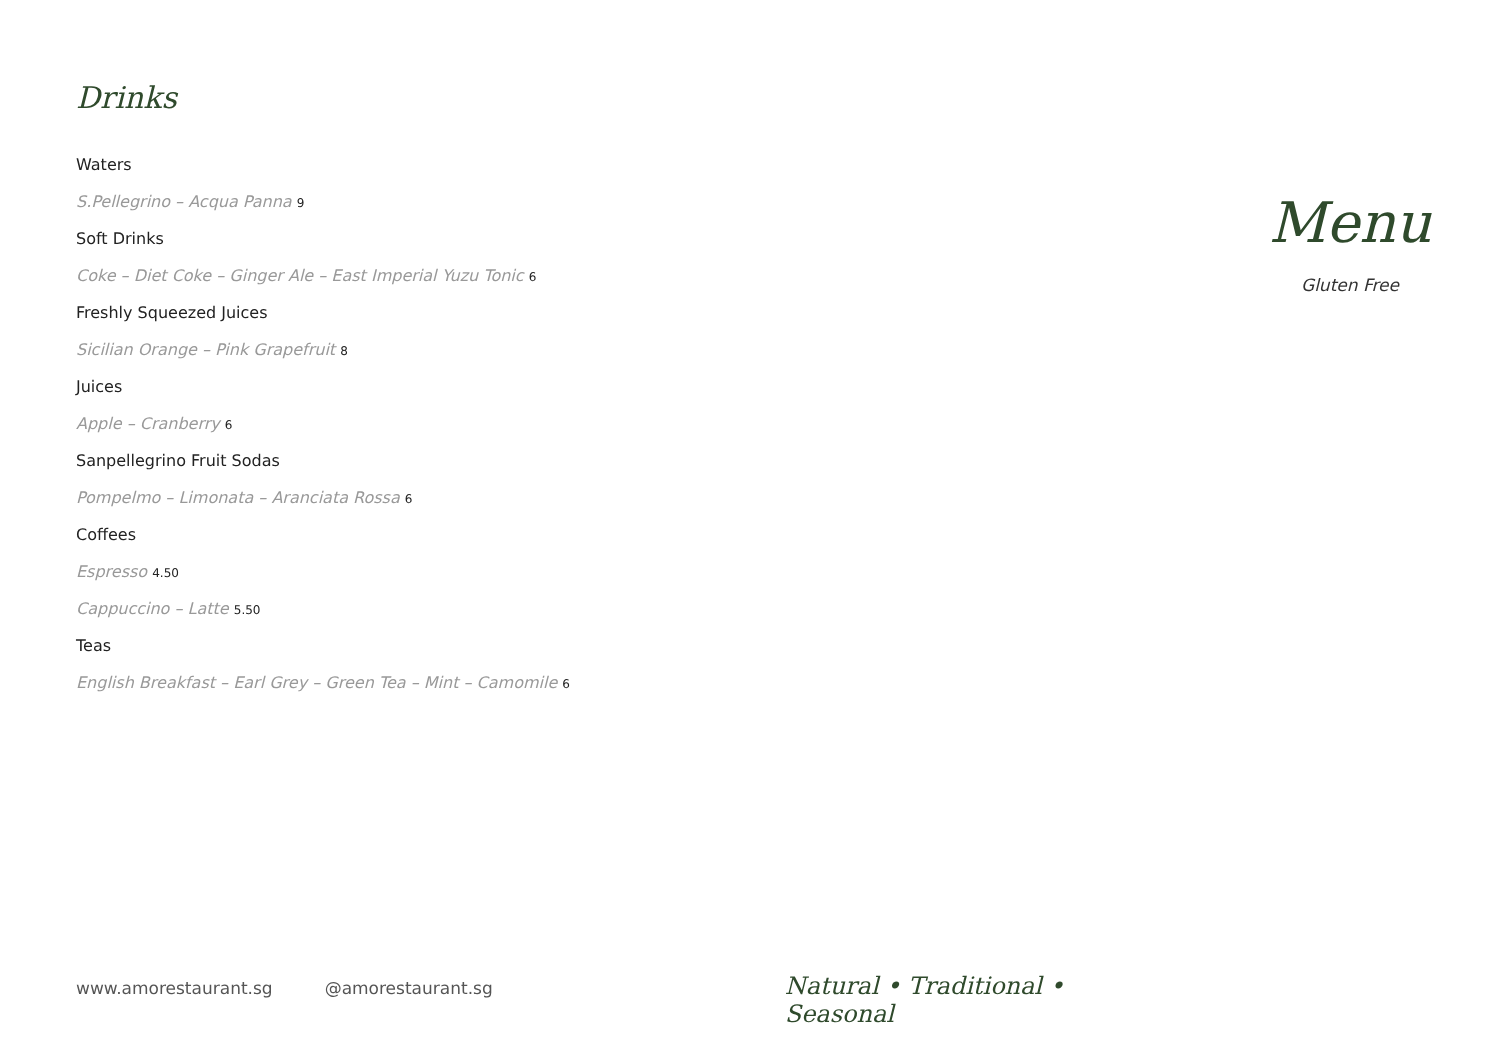Drinks
Waters
S.Pellegrino – Acqua Panna 9
Soft Drinks
Coke – Diet Coke – Ginger Ale – East Imperial Yuzu Tonic 6
Freshly Squeezed Juices
Sicilian Orange – Pink Grapefruit 8
Juices
Apple – Cranberry 6
Sanpellegrino Fruit Sodas
Pompelmo – Limonata – Aranciata Rossa 6
Coffees
Espresso 4.50
Cappuccino – Latte 5.50
Teas
English Breakfast – Earl Grey – Green Tea – Mint – Camomile 6
Menu
Gluten Free
www.amorestaurant.sg @amorestaurant.sg Natural • Traditional • Seasonal